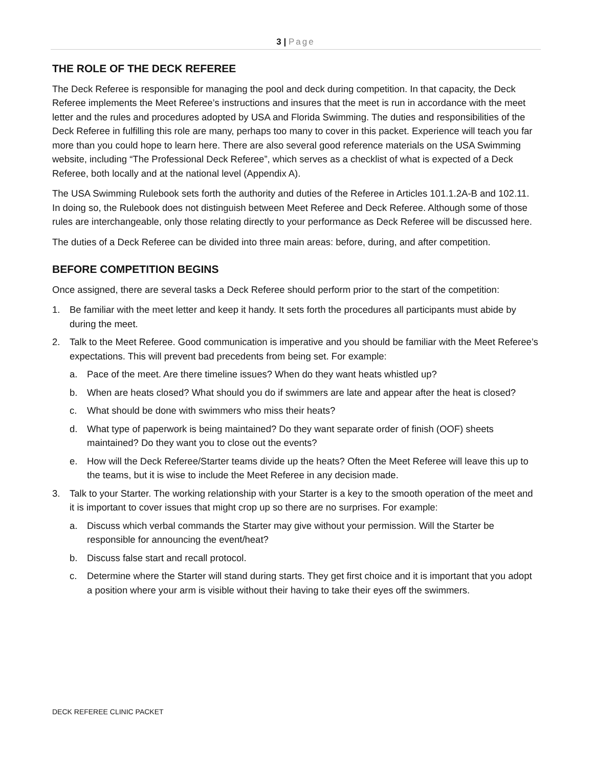3 | Page
THE ROLE OF THE DECK REFEREE
The Deck Referee is responsible for managing the pool and deck during competition. In that capacity, the Deck Referee implements the Meet Referee’s instructions and insures that the meet is run in accordance with the meet letter and the rules and procedures adopted by USA and Florida Swimming. The duties and responsibilities of the Deck Referee in fulfilling this role are many, perhaps too many to cover in this packet. Experience will teach you far more than you could hope to learn here. There are also several good reference materials on the USA Swimming website, including “The Professional Deck Referee”, which serves as a checklist of what is expected of a Deck Referee, both locally and at the national level (Appendix A).
The USA Swimming Rulebook sets forth the authority and duties of the Referee in Articles 101.1.2A-B and 102.11. In doing so, the Rulebook does not distinguish between Meet Referee and Deck Referee. Although some of those rules are interchangeable, only those relating directly to your performance as Deck Referee will be discussed here.
The duties of a Deck Referee can be divided into three main areas: before, during, and after competition.
BEFORE COMPETITION BEGINS
Once assigned, there are several tasks a Deck Referee should perform prior to the start of the competition:
1. Be familiar with the meet letter and keep it handy. It sets forth the procedures all participants must abide by during the meet.
2. Talk to the Meet Referee. Good communication is imperative and you should be familiar with the Meet Referee’s expectations. This will prevent bad precedents from being set. For example:
a. Pace of the meet. Are there timeline issues? When do they want heats whistled up?
b. When are heats closed? What should you do if swimmers are late and appear after the heat is closed?
c. What should be done with swimmers who miss their heats?
d. What type of paperwork is being maintained? Do they want separate order of finish (OOF) sheets maintained? Do they want you to close out the events?
e. How will the Deck Referee/Starter teams divide up the heats? Often the Meet Referee will leave this up to the teams, but it is wise to include the Meet Referee in any decision made.
3. Talk to your Starter. The working relationship with your Starter is a key to the smooth operation of the meet and it is important to cover issues that might crop up so there are no surprises. For example:
a. Discuss which verbal commands the Starter may give without your permission. Will the Starter be responsible for announcing the event/heat?
b. Discuss false start and recall protocol.
c. Determine where the Starter will stand during starts. They get first choice and it is important that you adopt a position where your arm is visible without their having to take their eyes off the swimmers.
DECK REFEREE CLINIC PACKET